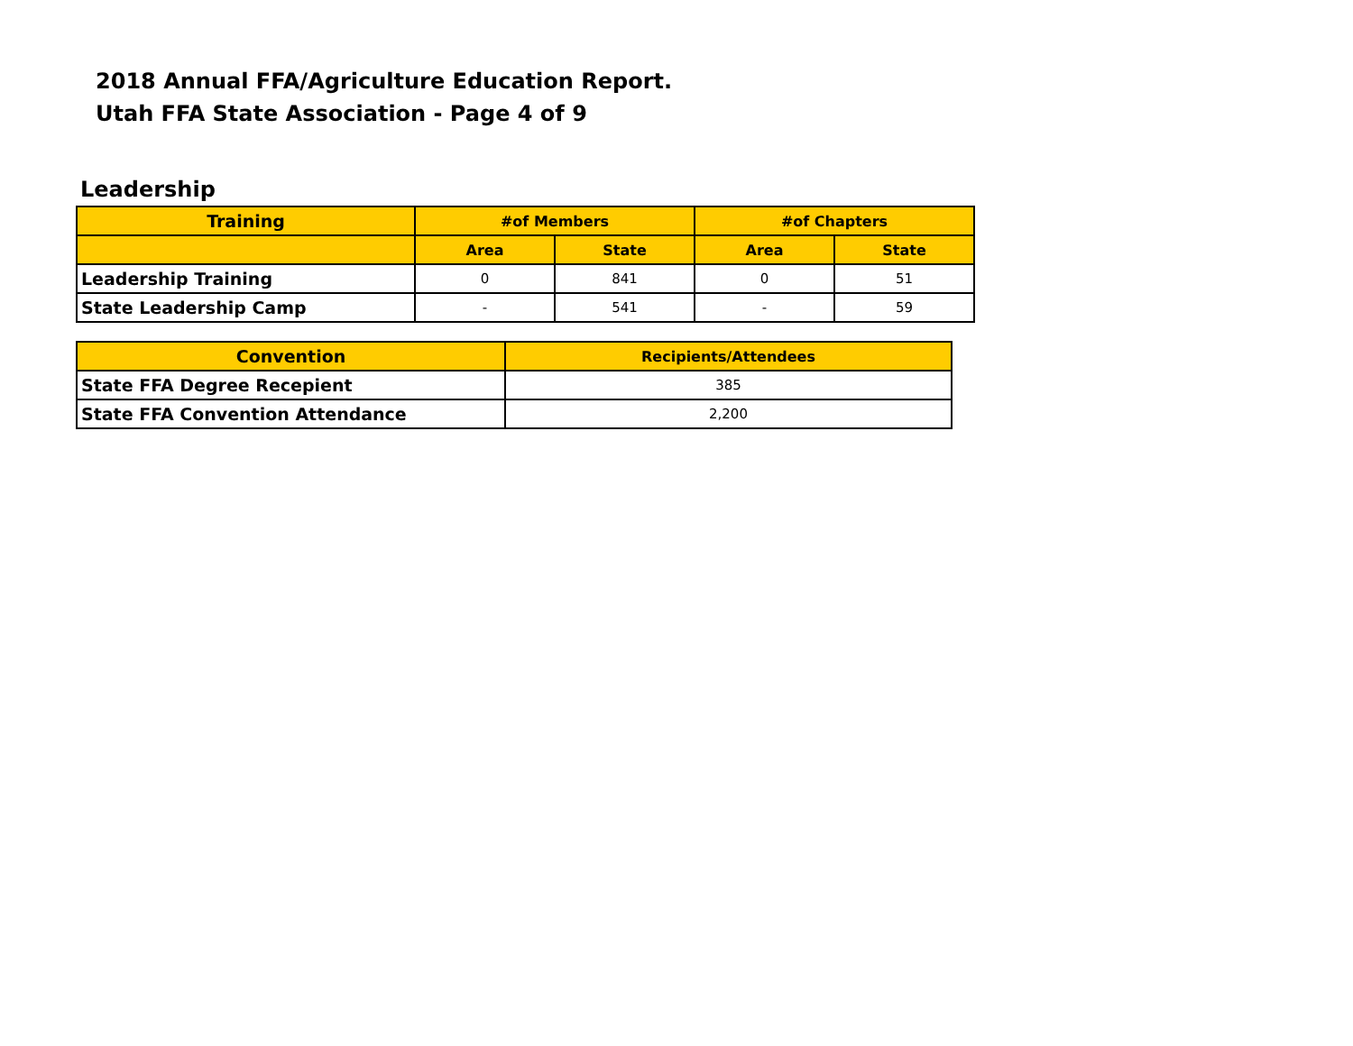2018 Annual FFA/Agriculture Education Report.
Utah FFA State Association - Page 4 of 9
Leadership
| Training | #of Members | | #of Chapters | |
| --- | --- | --- | --- | --- |
| | Area | State | Area | State |
| Leadership Training | 0 | 841 | 0 | 51 |
| State Leadership Camp | - | 541 | - | 59 |
| Convention | Recipients/Attendees |
| --- | --- |
| State FFA Degree Recepient | 385 |
| State FFA Convention Attendance | 2,200 |